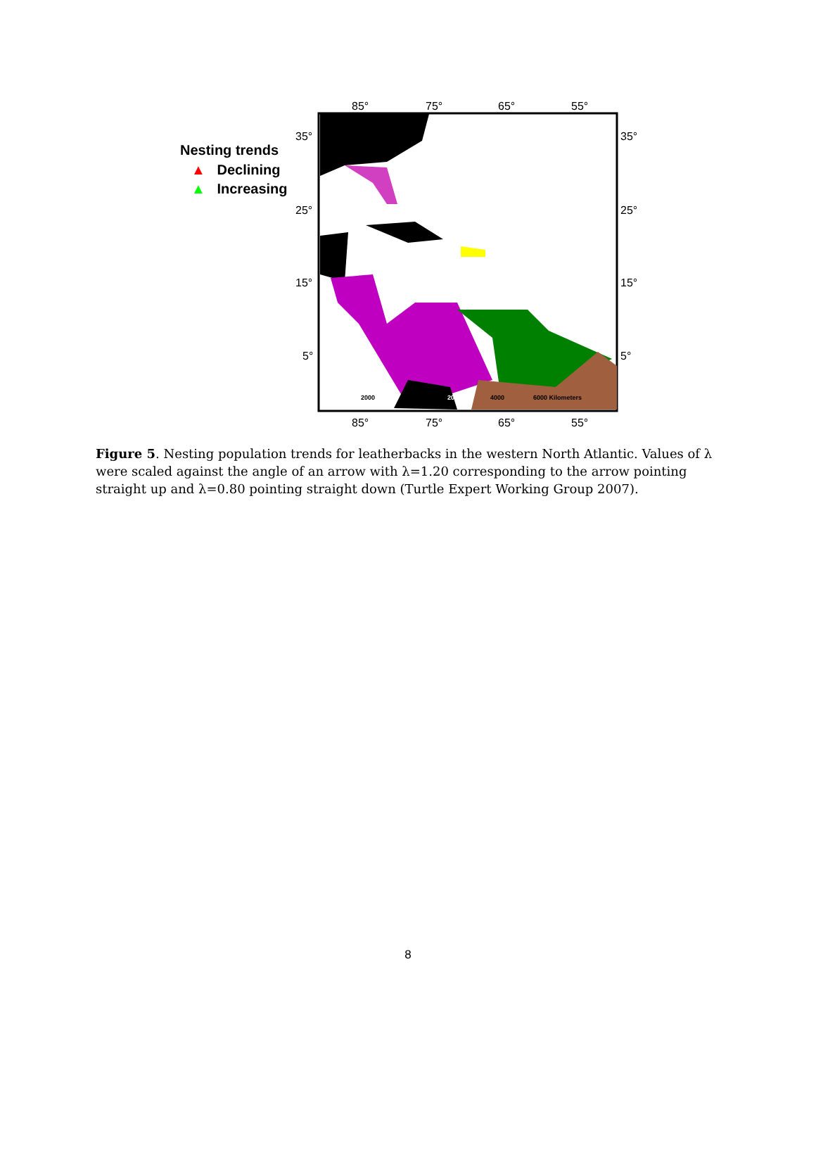85° 75° 65° 55°
35° 35°
25° 25°
15° 15°
5° 5°
85° 75° 65° 55°
Nesting trends
▲ Declining
▲ Increasing
2000 2000 4000 6000 Kilometers
Figure 5. Nesting population trends for leatherbacks in the western North Atlantic. Values of λ were scaled against the angle of an arrow with λ=1.20 corresponding to the arrow pointing straight up and λ=0.80 pointing straight down (Turtle Expert Working Group 2007).
8